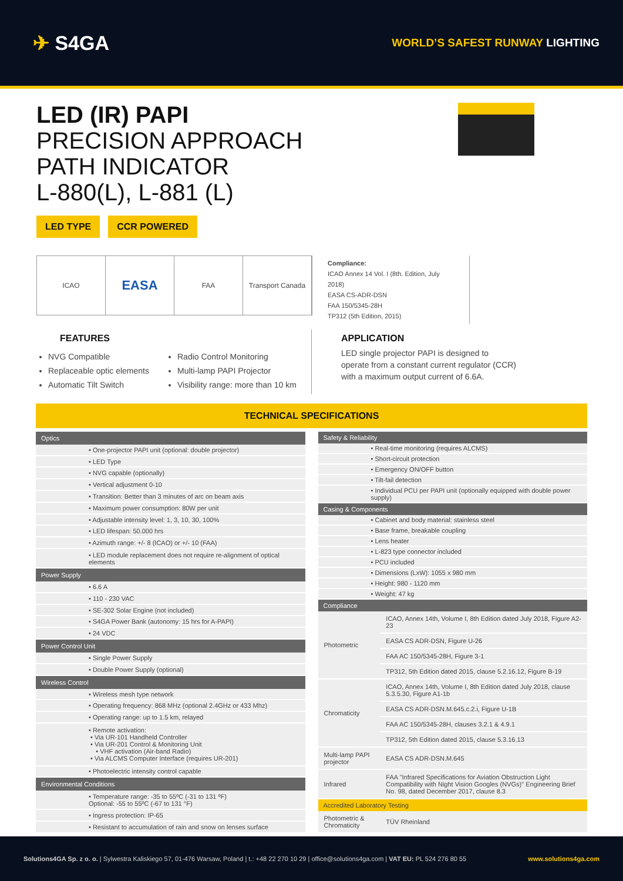✈ S4GA
WORLD’S SAFEST RUNWAY LIGHTING
LED (IR) PAPI
PRECISION APPROACH
PATH INDICATOR
L-880(L), L-881 (L)
LED TYPE CCR POWERED
ICAO
EASA
FAA Transport Canada
Compliance:
ICAO Annex 14 Vol. I (8th. Edition, July 2018)
EASA CS-ADR-DSN
FAA 150/5345-28H
TP312 (5th Edition, 2015)
FEATURES
NVG Compatible
Replaceable optic elements
Automatic Tilt Switch
Radio Control Monitoring
Multi-lamp PAPI Projector
Visibility range: more than 10 km
APPLICATION
LED single projector PAPI is designed to operate from a constant current regulator (CCR) with a maximum output current of 6.6A.
TECHNICAL SPECIFICATIONS
| Optics |
| --- |
| • One-projector PAPI unit (optional: double projector) |
| • LED Type |
| • NVG capable (optionally) |
| • Vertical adjustment 0-10 |
| • Transition: Better than 3 minutes of arc on beam axis |
| • Maximum power consumption: 80W per unit |
| • Adjustable intensity level: 1, 3, 10, 30, 100% |
| • LED lifespan: 50.000 hrs |
| • Azimuth range: +/- 8 (ICAO) or +/- 10 (FAA) |
| • LED module replacement does not require re-alignment of optical elements |
| Power Supply |
| • 6.6 A |
| • 110 - 230 VAC |
| • SE-302 Solar Engine (not included) |
| • S4GA Power Bank (autonomy: 15 hrs for A-PAPI) |
| • 24 VDC |
| Power Control Unit |
| • Single Power Supply |
| • Double Power Supply (optional) |
| Wireless Control |
| • Wireless mesh type network |
| • Operating frequency: 868 MHz (optional 2.4GHz or 433 Mhz) |
| • Operating range: up to 1.5 km, relayed |
| • Remote activation: • Via UR-101 Handheld Controller • Via UR-201 Control & Monitoring Unit • VHF activation (Air-band Radio) • Via ALCMS Computer Interface (requires UR-201) |
| • Photoelectric intensity control capable |
| Environmental Conditions |
| • Temperature range: -35 to 55ºC (-31 to 131 ºF) Optional: -55 to 55ºC (-67 to 131 °F) |
| • Ingress protection: IP-65 |
| • Resistant to accumulation of rain and snow on lenses surface |
| Safety & Reliability |
| --- |
| • Real-time monitoring (requires ALCMS) |
| • Short-circuit protection |
| • Emergency ON/OFF button |
| • Tilt-fail detection |
| • Individual PCU per PAPI unit (optionally equipped with double power supply) |
| Casing & Components |
| • Cabinet and body material: stainless steel |
| • Base frame, breakable coupling |
| • Lens heater |
| • L-823 type connector included |
| • PCU included |
| • Dimensions (LxW): 1055 x 980 mm |
| • Height: 980 - 1120 mm |
| • Weight: 47 kg |
| Compliance | |
| --- | --- |
| Photometric | ICAO, Annex 14th, Volume I, 8th Edition dated July 2018, Figure A2-23 |
| | EASA CS ADR-DSN, Figure U-26 |
| | FAA AC 150/5345-28H, Figure 3-1 |
| | TP312, 5th Edition dated 2015, clause 5.2.16.12, Figure B-19 |
| Chromaticity | ICAO, Annex 14th, Volume I, 8th Edition dated July 2018, clause 5.3.5.30, Figure A1-1b |
| | EASA CS ADR-DSN.M.645.c.2.i, Figure U-1B |
| | FAA AC 150/5345-28H, clauses 3.2.1 & 4.9.1 |
| | TP312, 5th Edition dated 2015, clause 5.3.16.13 |
| Multi-lamp PAPI projector | EASA CS ADR-DSN.M.645 |
| Infrared | FAA "Infrared Specifications for Aviation Obstruction Light Compatibility with Night Vision Googles (NVGs)" Engineering Brief No. 98, dated December 2017, clause 8.3 |
| Accredited Laboratory Testing | |
| Photometric & Chromaticity | TÜV Rheinland |
Solutions4GA Sp. z o. o. | Sylwestra Kaliskiego 57, 01-476 Warsaw, Poland | t.: +48 22 270 10 29 | office@solutions4ga.com | VAT EU: PL 524 276 80 55
www.solutions4ga.com